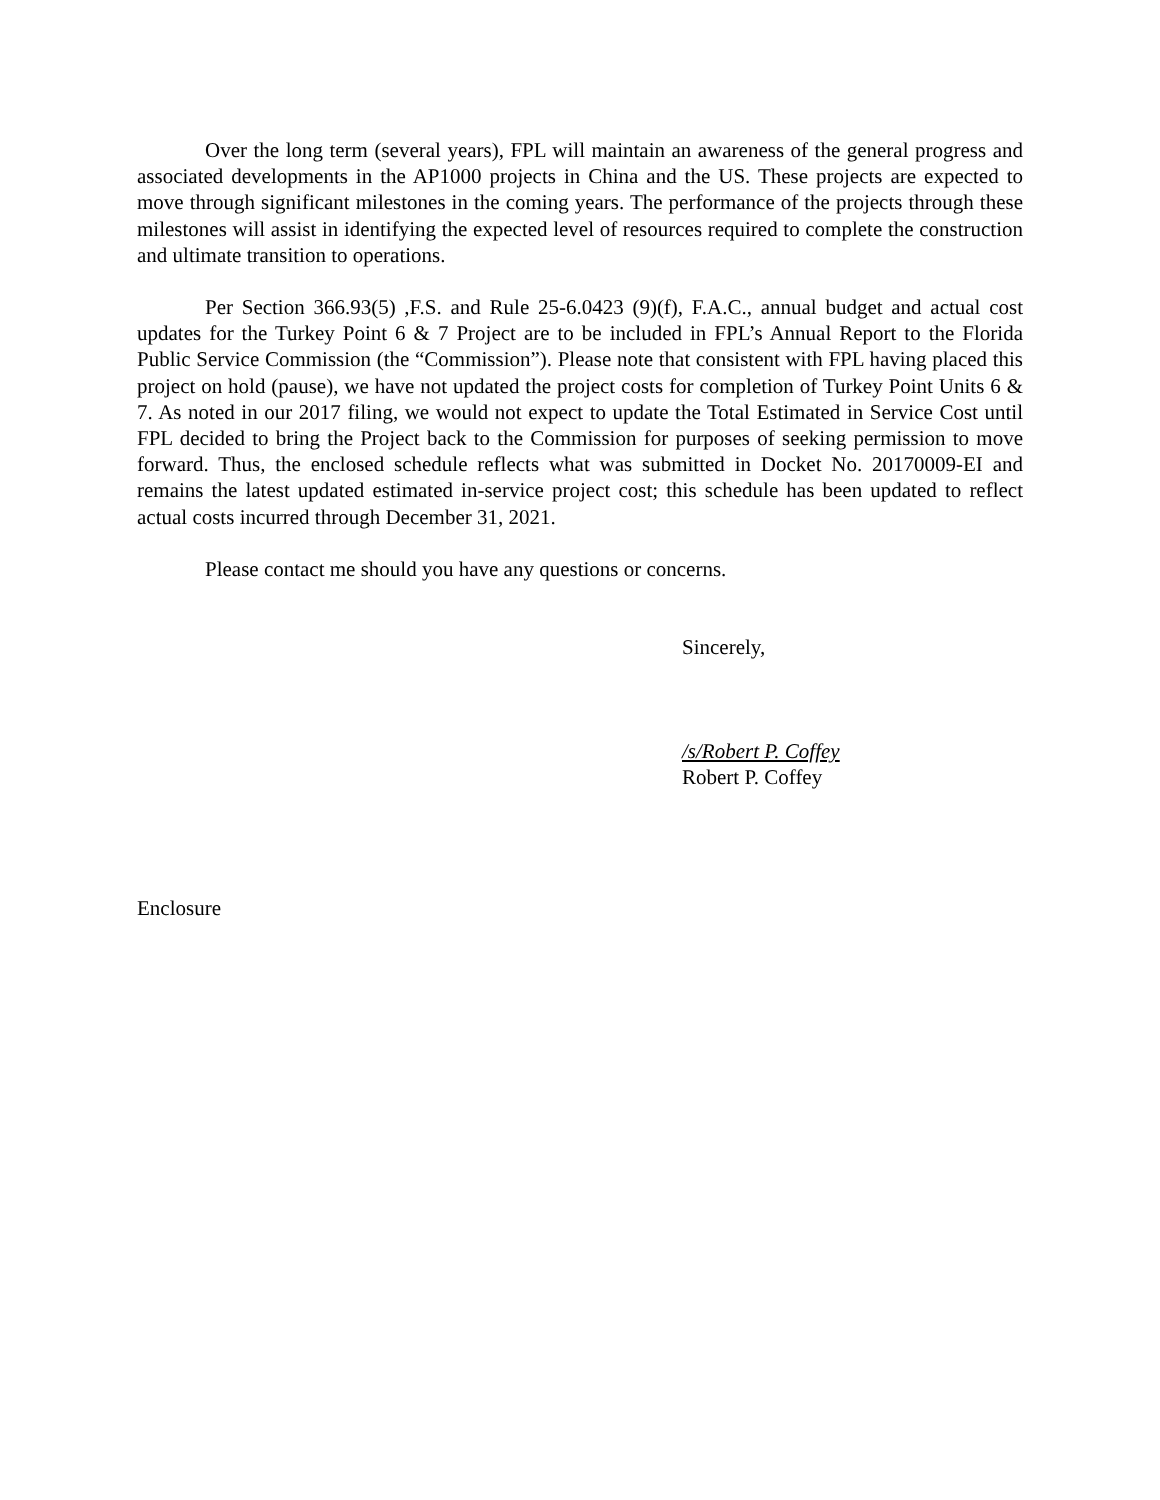Over the long term (several years), FPL will maintain an awareness of the general progress and associated developments in the AP1000 projects in China and the US. These projects are expected to move through significant milestones in the coming years. The performance of the projects through these milestones will assist in identifying the expected level of resources required to complete the construction and ultimate transition to operations.
Per Section 366.93(5) ,F.S. and Rule 25-6.0423 (9)(f), F.A.C., annual budget and actual cost updates for the Turkey Point 6 & 7 Project are to be included in FPL’s Annual Report to the Florida Public Service Commission (the “Commission”). Please note that consistent with FPL having placed this project on hold (pause), we have not updated the project costs for completion of Turkey Point Units 6 & 7. As noted in our 2017 filing, we would not expect to update the Total Estimated in Service Cost until FPL decided to bring the Project back to the Commission for purposes of seeking permission to move forward. Thus, the enclosed schedule reflects what was submitted in Docket No. 20170009-EI and remains the latest updated estimated in-service project cost; this schedule has been updated to reflect actual costs incurred through December 31, 2021.
Please contact me should you have any questions or concerns.
Sincerely,
/s/Robert P. Coffey
Robert P. Coffey
Enclosure